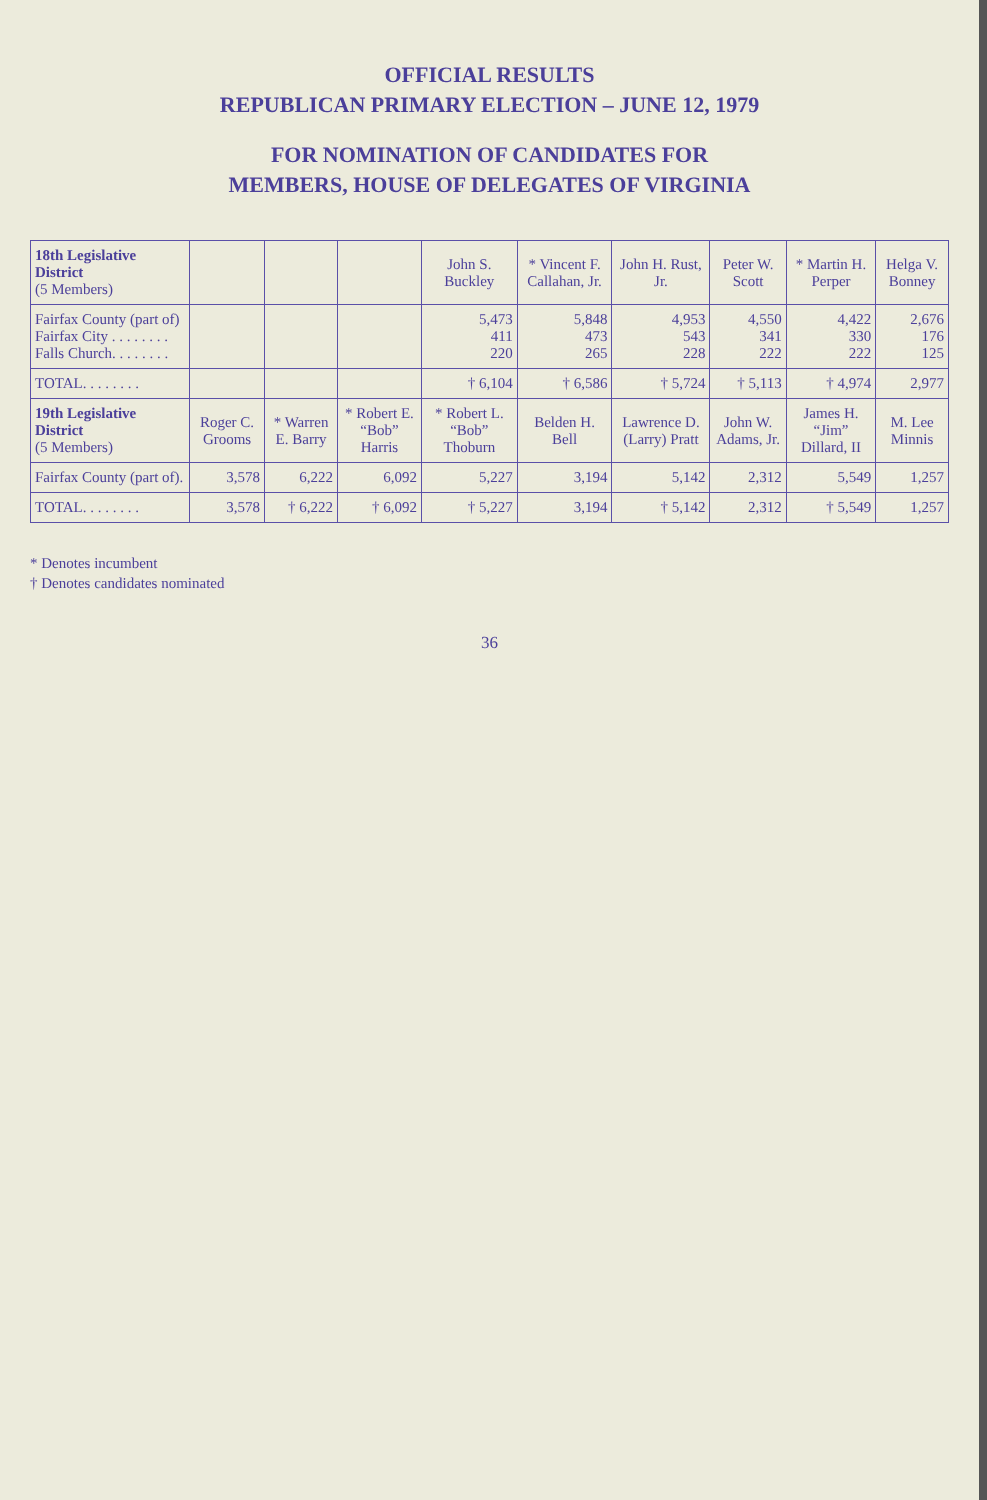OFFICIAL RESULTS
REPUBLICAN PRIMARY ELECTION – JUNE 12, 1979
FOR NOMINATION OF CANDIDATES FOR
MEMBERS, HOUSE OF DELEGATES OF VIRGINIA
| 18th Legislative District (5 Members) | | | | John S. Buckley | * Vincent F. Callahan, Jr. | John H. Rust, Jr. | Peter W. Scott | * Martin H. Perper | Helga V. Bonney |
| --- | --- | --- | --- | --- | --- | --- | --- | --- | --- |
| Fairfax County (part of) Fairfax City . . . . . . . . Falls Church. . . . . . . . | | | | 5,473 411 220 | 5,848 473 265 | 4,953 543 228 | 4,550 341 222 | 4,422 330 222 | 2,676 176 125 |
| TOTAL. . . . . . . . | | | | † 6,104 | † 6,586 | † 5,724 | † 5,113 | † 4,974 | 2,977 |
| 19th Legislative District (5 Members) | Roger C. Grooms | * Warren E. Barry | * Robert E. “Bob” Harris | * Robert L. “Bob” Thoburn | Belden H. Bell | Lawrence D. (Larry) Pratt | John W. Adams, Jr. | James H. “Jim” Dillard, II | M. Lee Minnis |
| Fairfax County (part of). | 3,578 | 6,222 | 6,092 | 5,227 | 3,194 | 5,142 | 2,312 | 5,549 | 1,257 |
| TOTAL. . . . . . . . | 3,578 | † 6,222 | † 6,092 | † 5,227 | 3,194 | † 5,142 | 2,312 | † 5,549 | 1,257 |
* Denotes incumbent
† Denotes candidates nominated
36